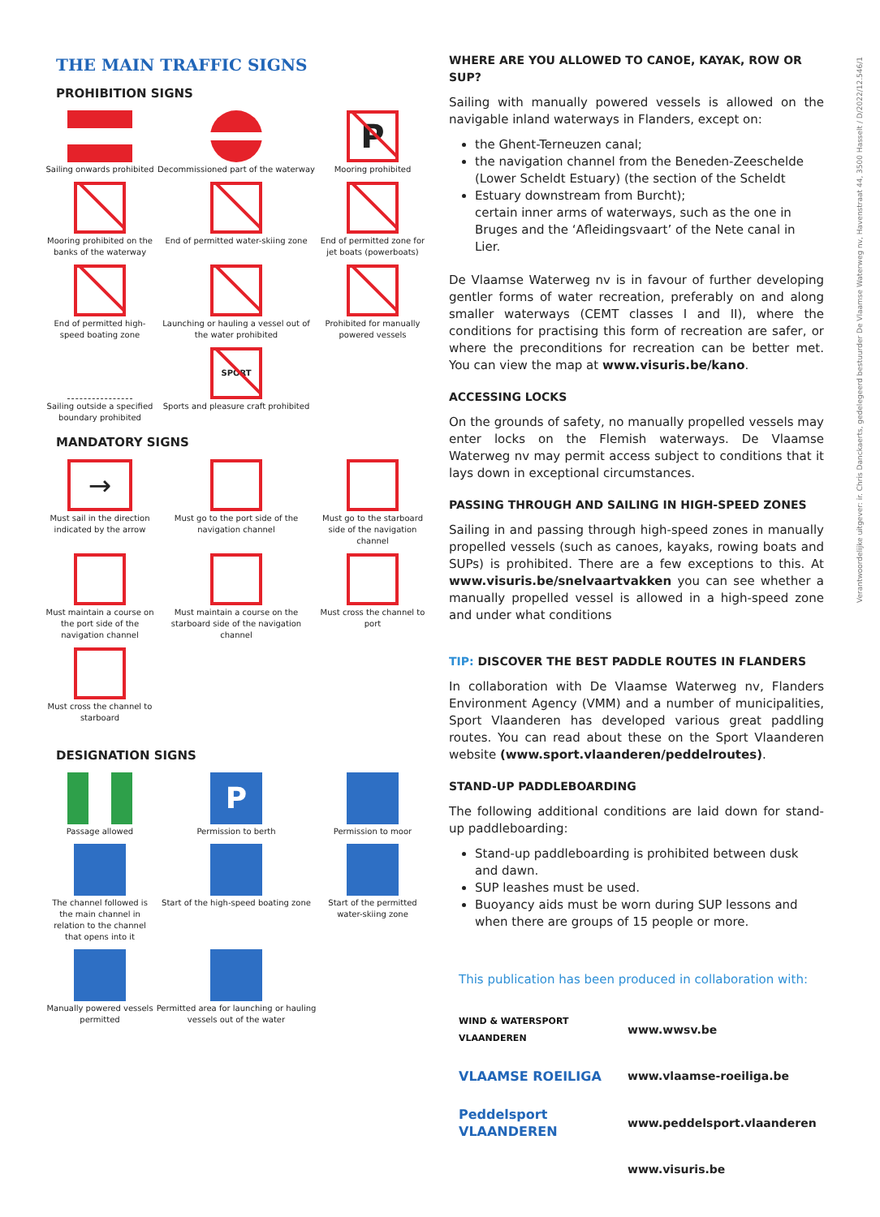Verantwoordelijke uitgever: ir. Chris Danckaerts, gedelegeerd bestuurder De Vlaamse Waterweg nv, Havenstraat 44, 3500 Hasselt / D/2022/12.546/1
THE MAIN TRAFFIC SIGNS
PROHIBITION SIGNS
Sailing onwards prohibited
Decommissioned part of the waterway
P
Mooring prohibited
Mooring prohibited on the banks of the waterway
End of permitted water-skiing zone
End of permitted zone for jet boats (powerboats)
End of permitted high-speed boating zone
Launching or hauling a vessel out of the water prohibited
Prohibited for manually powered vessels
Sailing outside a specified boundary prohibited
SPORT
Sports and pleasure craft prohibited
MANDATORY SIGNS
→
Must sail in the direction indicated by the arrow
Must go to the port side of the navigation channel
Must go to the starboard side of the navigation channel
Must maintain a course on the port side of the navigation channel
Must maintain a course on the starboard side of the navigation channel
Must cross the channel to port
Must cross the channel to starboard
DESIGNATION SIGNS
Passage allowed
P
Permission to berth
Permission to moor
The channel followed is the main channel in relation to the channel that opens into it
Start of the high-speed boating zone
Start of the permitted water-skiing zone
Manually powered vessels permitted
Permitted area for launching or hauling vessels out of the water
WHERE ARE YOU ALLOWED TO CANOE, KAYAK, ROW OR SUP?
Sailing with manually powered vessels is allowed on the navigable inland waterways in Flanders, except on:
the Ghent-Terneuzen canal;
the navigation channel from the Beneden-Zeeschelde (Lower Scheldt Estuary) (the section of the Scheldt
Estuary downstream from Burcht);
certain inner arms of waterways, such as the one in Bruges and the ‘Afleidingsvaart’ of the Nete canal in Lier.
De Vlaamse Waterweg nv is in favour of further developing gentler forms of water recreation, preferably on and along smaller waterways (CEMT classes I and II), where the conditions for practising this form of recreation are safer, or where the preconditions for recreation can be better met. You can view the map at www.visuris.be/kano.
ACCESSING LOCKS
On the grounds of safety, no manually propelled vessels may enter locks on the Flemish waterways. De Vlaamse Waterweg nv may permit access subject to conditions that it lays down in exceptional circumstances.
PASSING THROUGH AND SAILING IN HIGH-SPEED ZONES
Sailing in and passing through high-speed zones in manually propelled vessels (such as canoes, kayaks, rowing boats and SUPs) is prohibited. There are a few exceptions to this. At www.visuris.be/snelvaartvakken you can see whether a manually propelled vessel is allowed in a high-speed zone and under what conditions
TIP: DISCOVER THE BEST PADDLE ROUTES IN FLANDERS
In collaboration with De Vlaamse Waterweg nv, Flanders Environment Agency (VMM) and a number of municipalities, Sport Vlaanderen has developed various great paddling routes. You can read about these on the Sport Vlaanderen website (www.sport.vlaanderen/peddelroutes).
STAND-UP PADDLEBOARDING
The following additional conditions are laid down for stand-up paddleboarding:
Stand-up paddleboarding is prohibited between dusk and dawn.
SUP leashes must be used.
Buoyancy aids must be worn during SUP lessons and when there are groups of 15 people or more.
This publication has been produced in collaboration with:
WIND & WATERSPORT VLAANDEREN www.wwsv.be
VLAAMSE ROEILIGA www.vlaamse-roeiliga.be
Peddelsport VLAANDEREN www.peddelsport.vlaanderen
www.visuris.be